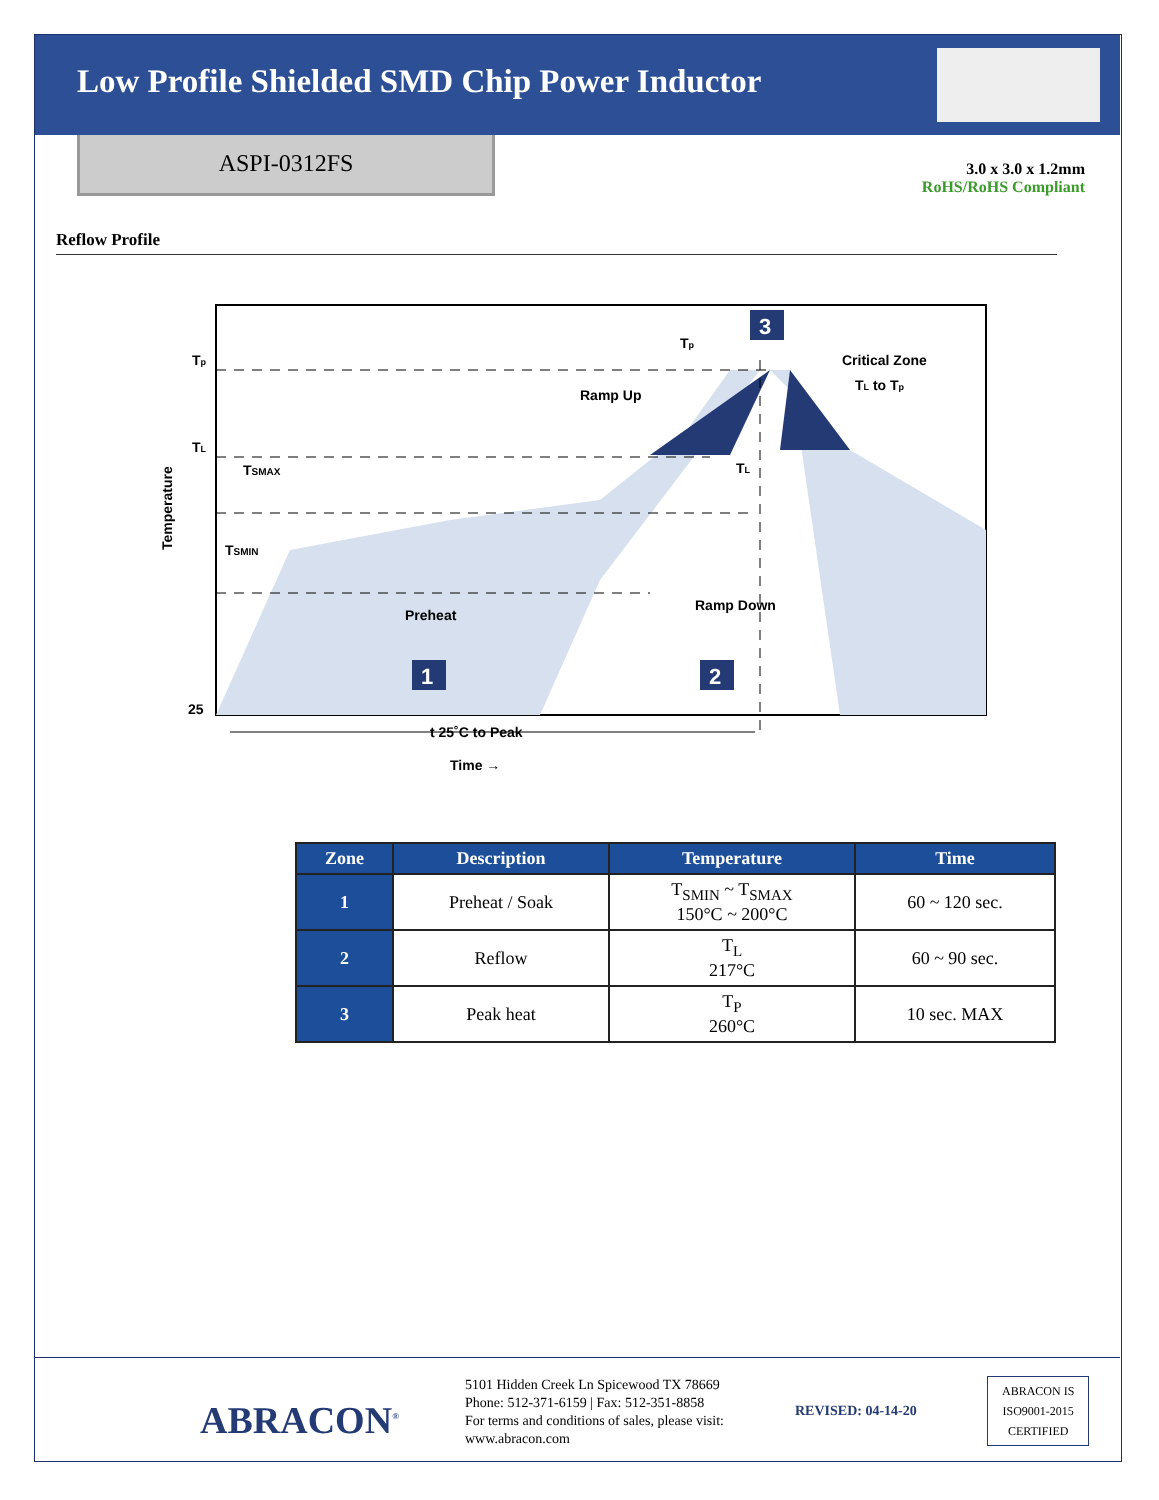Low Profile Shielded SMD Chip Power Inductor
ASPI-0312FS
3.0 x 3.0 x 1.2mm
RoHS/RoHS Compliant
Reflow Profile
Tp
TL
TSMAX
TSMIN
25
Tp
3
Critical Zone
TL to Tp
Ramp Up
TL
Preheat
Ramp Down
1
2
t 25˚C to Peak
Time →
Temperature
| Zone | Description | Temperature | Time |
| --- | --- | --- | --- |
| 1 | Preheat / Soak | T<sub>SMIN</sub> ~ T<sub>SMAX</sub> 150°C ~ 200°C | 60 ~ 120 sec. |
| 2 | Reflow | T<sub>L</sub> 217°C | 60 ~ 90 sec. |
| 3 | Peak heat | T<sub>P</sub> 260°C | 10 sec. MAX |
ABRACON<sup>®</sup>
5101 Hidden Creek Ln Spicewood TX 78669
Phone: 512-371-6159 | Fax: 512-351-8858
For terms and conditions of sales, please visit:
www.abracon.com
REVISED: 04-14-20
ABRACON IS
ISO9001-2015
CERTIFIED